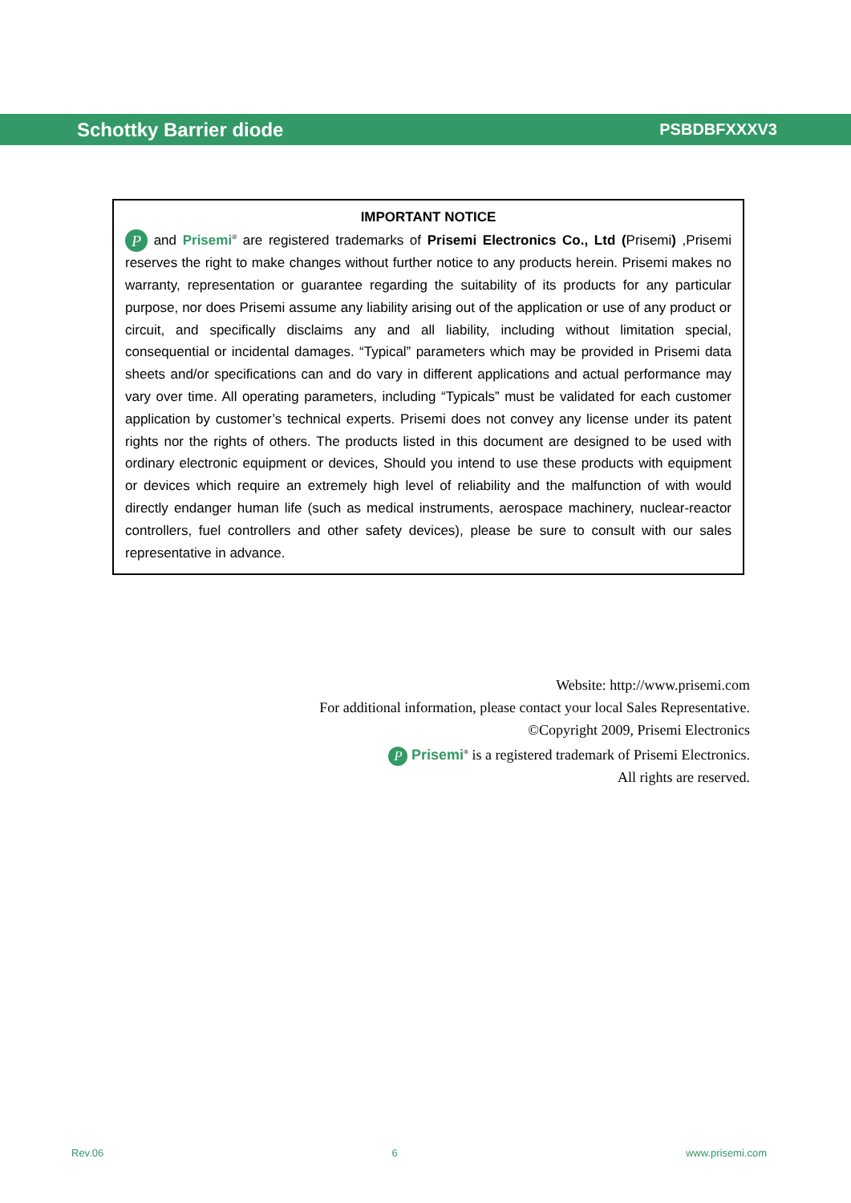Schottky Barrier diode PSBDBFXXXV3
IMPORTANT NOTICE
P and Prisemi<sup>®</sup> are registered trademarks of Prisemi Electronics Co., Ltd (Prisemi) ,Prisemi reserves the right to make changes without further notice to any products herein. Prisemi makes no warranty, representation or guarantee regarding the suitability of its products for any particular purpose, nor does Prisemi assume any liability arising out of the application or use of any product or circuit, and specifically disclaims any and all liability, including without limitation special, consequential or incidental damages. “Typical” parameters which may be provided in Prisemi data sheets and/or specifications can and do vary in different applications and actual performance may vary over time. All operating parameters, including “Typicals” must be validated for each customer application by customer’s technical experts. Prisemi does not convey any license under its patent rights nor the rights of others. The products listed in this document are designed to be used with ordinary electronic equipment or devices, Should you intend to use these products with equipment or devices which require an extremely high level of reliability and the malfunction of with would directly endanger human life (such as medical instruments, aerospace machinery, nuclear-reactor controllers, fuel controllers and other safety devices), please be sure to consult with our sales representative in advance.
Website: http://www.prisemi.com
For additional information, please contact your local Sales Representative.
©Copyright 2009, Prisemi Electronics
P Prisemi<sup>®</sup> is a registered trademark of Prisemi Electronics.
All rights are reserved.
Rev.06 6 www.prisemi.com